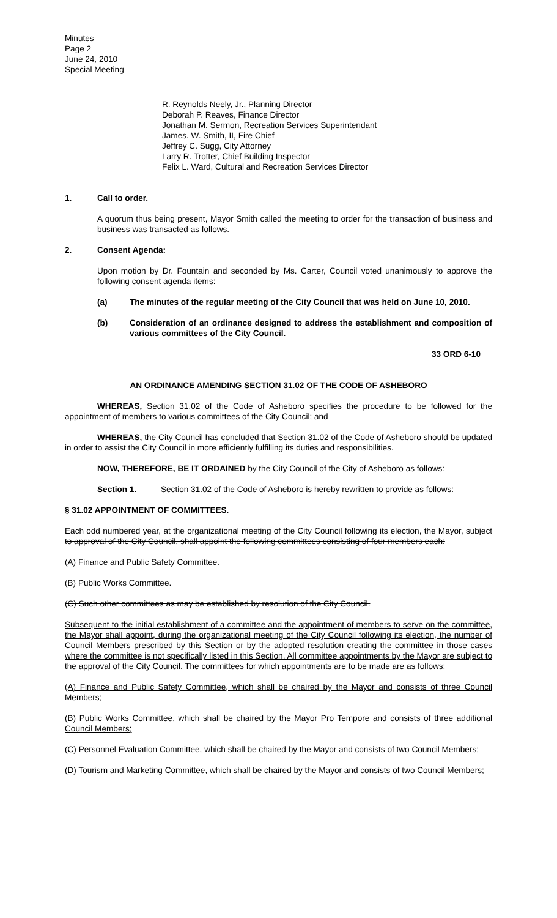Minutes
Page 2
June 24, 2010
Special Meeting
R. Reynolds Neely, Jr., Planning Director
Deborah P. Reaves, Finance Director
Jonathan M. Sermon, Recreation Services Superintendant
James. W. Smith, II, Fire Chief
Jeffrey C. Sugg, City Attorney
Larry R. Trotter, Chief Building Inspector
Felix L. Ward, Cultural and Recreation Services Director
1. Call to order.
A quorum thus being present, Mayor Smith called the meeting to order for the transaction of business and business was transacted as follows.
2. Consent Agenda:
Upon motion by Dr. Fountain and seconded by Ms. Carter, Council voted unanimously to approve the following consent agenda items:
(a) The minutes of the regular meeting of the City Council that was held on June 10, 2010.
(b) Consideration of an ordinance designed to address the establishment and composition of various committees of the City Council.
33 ORD 6-10
AN ORDINANCE AMENDING SECTION 31.02 OF THE CODE OF ASHEBORO
WHEREAS, Section 31.02 of the Code of Asheboro specifies the procedure to be followed for the appointment of members to various committees of the City Council; and
WHEREAS, the City Council has concluded that Section 31.02 of the Code of Asheboro should be updated in order to assist the City Council in more efficiently fulfilling its duties and responsibilities.
NOW, THEREFORE, BE IT ORDAINED by the City Council of the City of Asheboro as follows:
Section 1. Section 31.02 of the Code of Asheboro is hereby rewritten to provide as follows:
§ 31.02 APPOINTMENT OF COMMITTEES.
Each odd numbered year, at the organizational meeting of the City Council following its election, the Mayor, subject to approval of the City Council, shall appoint the following committees consisting of four members each:
(A) Finance and Public Safety Committee.
(B) Public Works Committee.
(C) Such other committees as may be established by resolution of the City Council.
Subsequent to the initial establishment of a committee and the appointment of members to serve on the committee, the Mayor shall appoint, during the organizational meeting of the City Council following its election, the number of Council Members prescribed by this Section or by the adopted resolution creating the committee in those cases where the committee is not specifically listed in this Section. All committee appointments by the Mayor are subject to the approval of the City Council. The committees for which appointments are to be made are as follows:
(A) Finance and Public Safety Committee, which shall be chaired by the Mayor and consists of three Council Members;
(B) Public Works Committee, which shall be chaired by the Mayor Pro Tempore and consists of three additional Council Members;
(C) Personnel Evaluation Committee, which shall be chaired by the Mayor and consists of two Council Members;
(D) Tourism and Marketing Committee, which shall be chaired by the Mayor and consists of two Council Members;